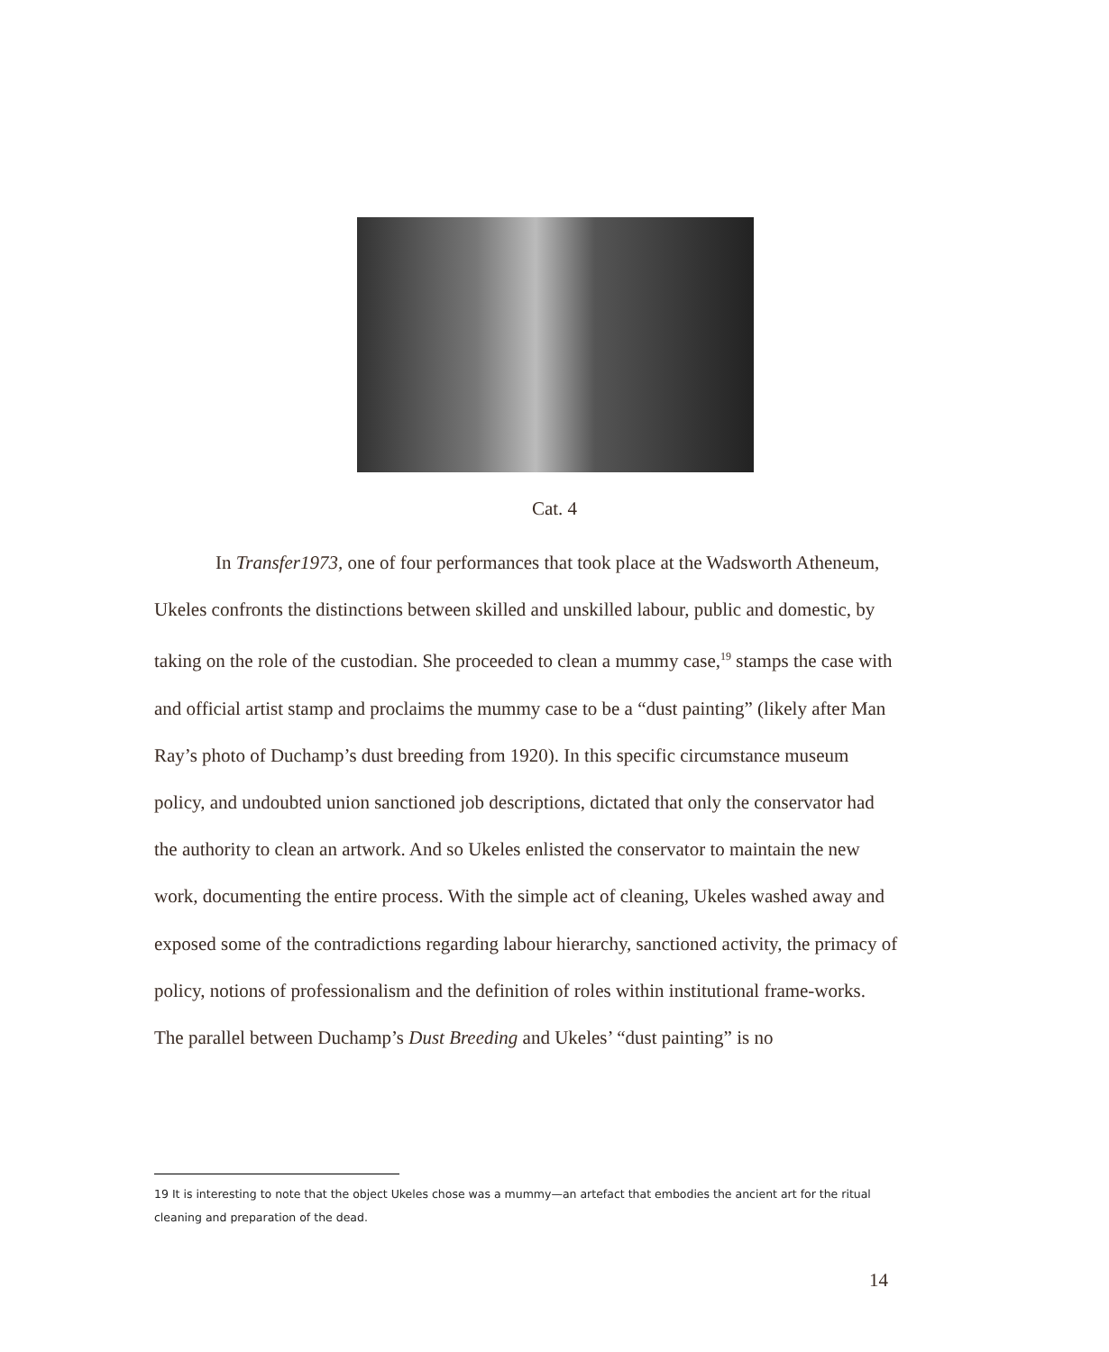Cat. 4
In Transfer1973, one of four performances that took place at the Wadsworth Atheneum, Ukeles confronts the distinctions between skilled and unskilled labour, public and domestic, by taking on the role of the custodian. She proceeded to clean a mummy case,<sup>19</sup> stamps the case with and official artist stamp and proclaims the mummy case to be a “dust painting” (likely after Man Ray’s photo of Duchamp’s dust breeding from 1920). In this specific circumstance museum policy, and undoubted union sanctioned job descriptions, dictated that only the conservator had the authority to clean an artwork. And so Ukeles enlisted the conservator to maintain the new work, documenting the entire process. With the simple act of cleaning, Ukeles washed away and exposed some of the contradictions regarding labour hierarchy, sanctioned activity, the primacy of policy, notions of professionalism and the definition of roles within institutional frame-works. The parallel between Duchamp’s Dust Breeding and Ukeles’ “dust painting” is no
19 It is interesting to note that the object Ukeles chose was a mummy—an artefact that embodies the ancient art for the ritual cleaning and preparation of the dead.
14